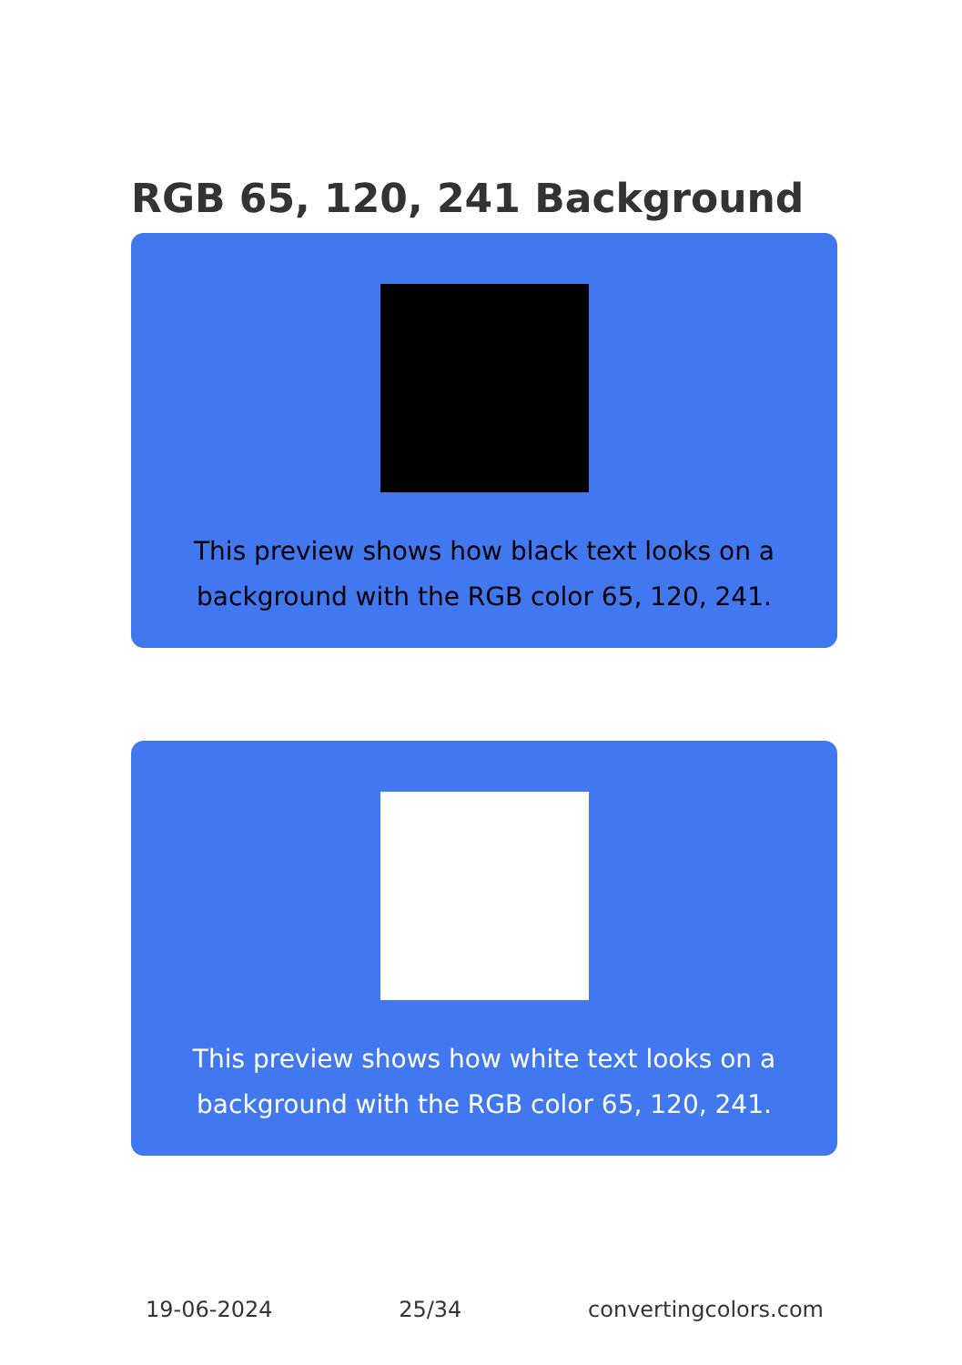RGB 65, 120, 241 Background
This preview shows how black text looks on a background with the RGB color 65, 120, 241.
This preview shows how white text looks on a background with the RGB color 65, 120, 241.
19-06-2024 25/34 convertingcolors.com